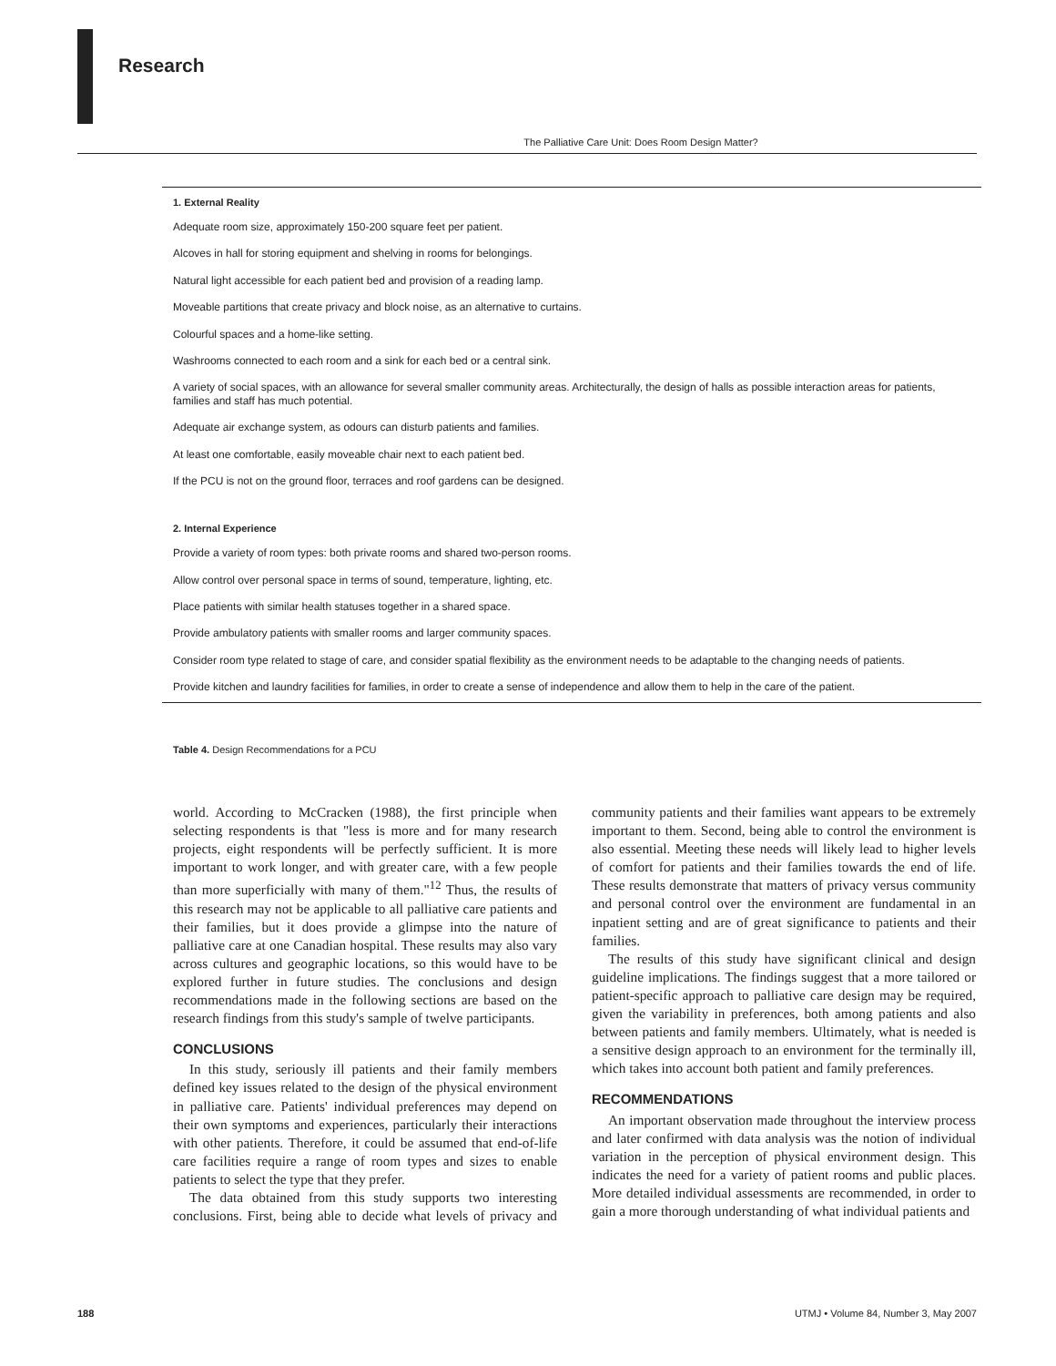Research
The Palliative Care Unit: Does Room Design Matter?
| 1. External Reality |
| --- |
| Adequate room size, approximately 150-200 square feet per patient. |
| Alcoves in hall for storing equipment and shelving in rooms for belongings. |
| Natural light accessible for each patient bed and provision of a reading lamp. |
| Moveable partitions that create privacy and block noise, as an alternative to curtains. |
| Colourful spaces and a home-like setting. |
| Washrooms connected to each room and a sink for each bed or a central sink. |
| A variety of social spaces, with an allowance for several smaller community areas. Architecturally, the design of halls as possible interaction areas for patients, families and staff has much potential. |
| Adequate air exchange system, as odours can disturb patients and families. |
| At least one comfortable, easily moveable chair next to each patient bed. |
| If the PCU is not on the ground floor, terraces and roof gardens can be designed. |
| 2. Internal Experience |
| Provide a variety of room types: both private rooms and shared two-person rooms. |
| Allow control over personal space in terms of sound, temperature, lighting, etc. |
| Place patients with similar health statuses together in a shared space. |
| Provide ambulatory patients with smaller rooms and larger community spaces. |
| Consider room type related to stage of care, and consider spatial flexibility as the environment needs to be adaptable to the changing needs of patients. |
| Provide kitchen and laundry facilities for families, in order to create a sense of independence and allow them to help in the care of the patient. |
Table 4. Design Recommendations for a PCU
world. According to McCracken (1988), the first principle when selecting respondents is that "less is more and for many research projects, eight respondents will be perfectly sufficient. It is more important to work longer, and with greater care, with a few people than more superficially with many of them."<sup>12</sup> Thus, the results of this research may not be applicable to all palliative care patients and their families, but it does provide a glimpse into the nature of palliative care at one Canadian hospital. These results may also vary across cultures and geographic locations, so this would have to be explored further in future studies. The conclusions and design recommendations made in the following sections are based on the research findings from this study's sample of twelve participants.
CONCLUSIONS
In this study, seriously ill patients and their family members defined key issues related to the design of the physical environment in palliative care. Patients' individual preferences may depend on their own symptoms and experiences, particularly their interactions with other patients. Therefore, it could be assumed that end-of-life care facilities require a range of room types and sizes to enable patients to select the type that they prefer.
The data obtained from this study supports two interesting conclusions. First, being able to decide what levels of privacy and community patients and their families want appears to be extremely important to them. Second, being able to control the environment is also essential. Meeting these needs will likely lead to higher levels of comfort for patients and their families towards the end of life. These results demonstrate that matters of privacy versus community and personal control over the environment are fundamental in an inpatient setting and are of great significance to patients and their families.
The results of this study have significant clinical and design guideline implications. The findings suggest that a more tailored or patient-specific approach to palliative care design may be required, given the variability in preferences, both among patients and also between patients and family members. Ultimately, what is needed is a sensitive design approach to an environment for the terminally ill, which takes into account both patient and family preferences.
RECOMMENDATIONS
An important observation made throughout the interview process and later confirmed with data analysis was the notion of individual variation in the perception of physical environment design. This indicates the need for a variety of patient rooms and public places. More detailed individual assessments are recommended, in order to gain a more thorough understanding of what individual patients and
188 UTMJ • Volume 84, Number 3, May 2007